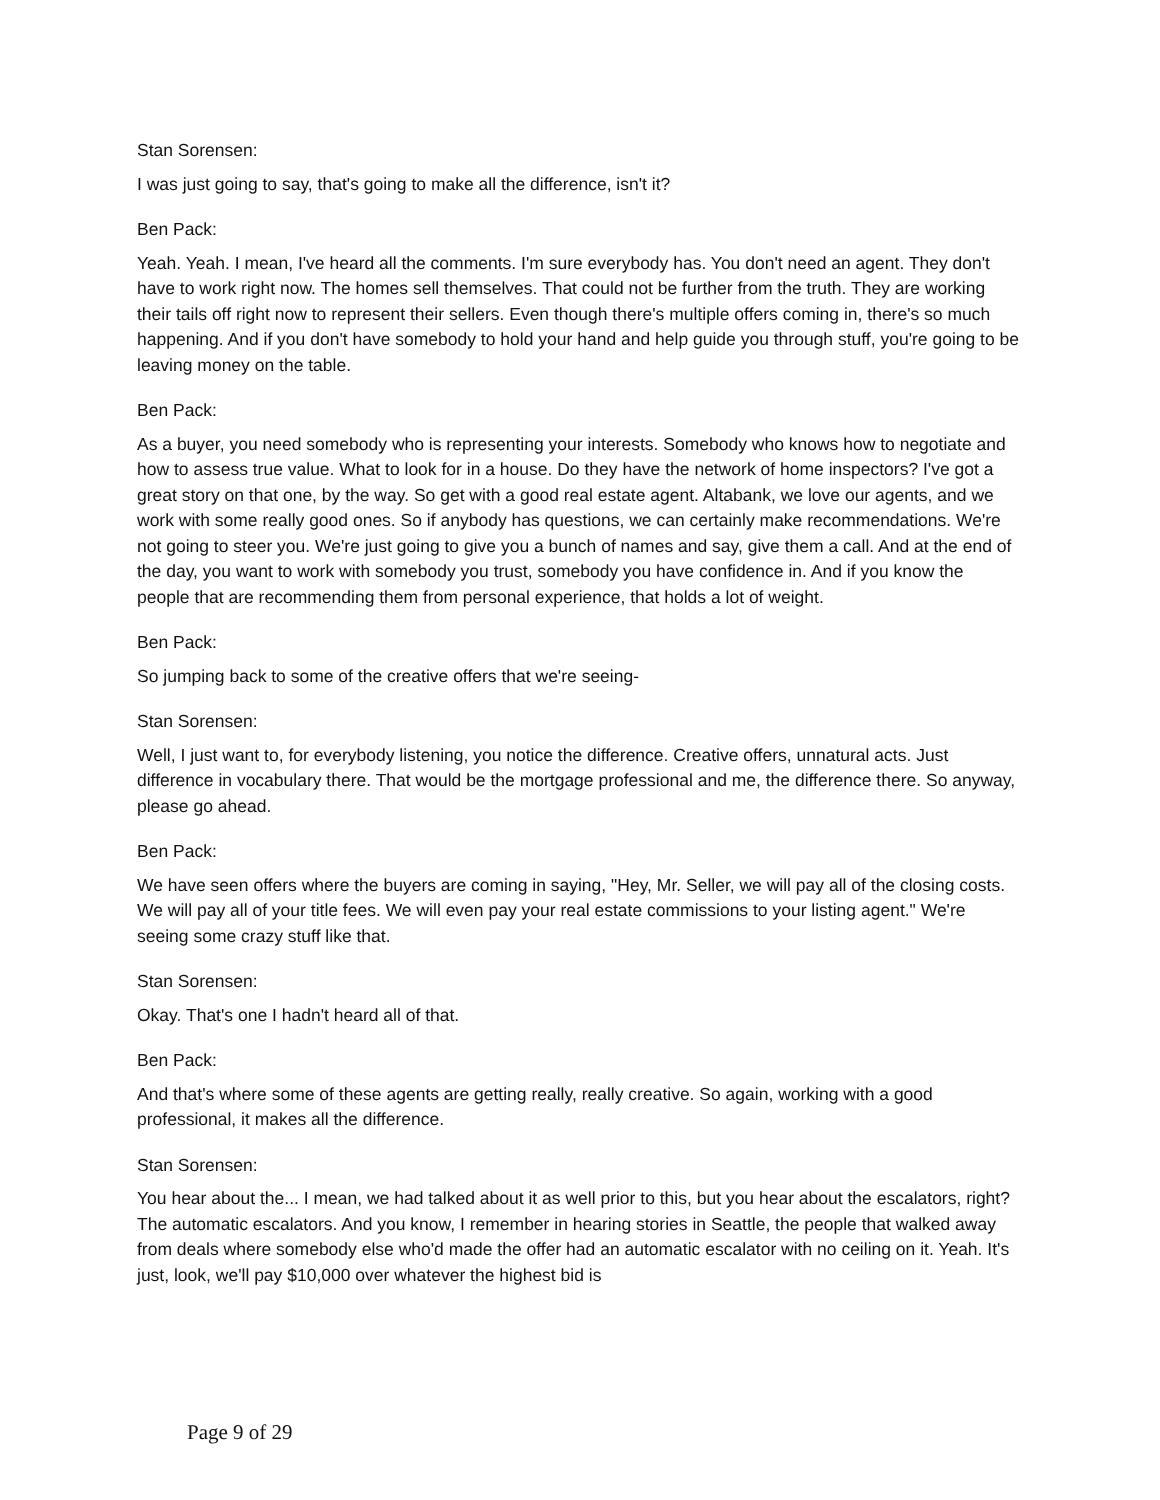Stan Sorensen:
I was just going to say, that's going to make all the difference, isn't it?
Ben Pack:
Yeah. Yeah. I mean, I've heard all the comments. I'm sure everybody has. You don't need an agent. They don't have to work right now. The homes sell themselves. That could not be further from the truth. They are working their tails off right now to represent their sellers. Even though there's multiple offers coming in, there's so much happening. And if you don't have somebody to hold your hand and help guide you through stuff, you're going to be leaving money on the table.
Ben Pack:
As a buyer, you need somebody who is representing your interests. Somebody who knows how to negotiate and how to assess true value. What to look for in a house. Do they have the network of home inspectors? I've got a great story on that one, by the way. So get with a good real estate agent. Altabank, we love our agents, and we work with some really good ones. So if anybody has questions, we can certainly make recommendations. We're not going to steer you. We're just going to give you a bunch of names and say, give them a call. And at the end of the day, you want to work with somebody you trust, somebody you have confidence in. And if you know the people that are recommending them from personal experience, that holds a lot of weight.
Ben Pack:
So jumping back to some of the creative offers that we're seeing-
Stan Sorensen:
Well, I just want to, for everybody listening, you notice the difference. Creative offers, unnatural acts. Just difference in vocabulary there. That would be the mortgage professional and me, the difference there. So anyway, please go ahead.
Ben Pack:
We have seen offers where the buyers are coming in saying, "Hey, Mr. Seller, we will pay all of the closing costs. We will pay all of your title fees. We will even pay your real estate commissions to your listing agent." We're seeing some crazy stuff like that.
Stan Sorensen:
Okay. That's one I hadn't heard all of that.
Ben Pack:
And that's where some of these agents are getting really, really creative. So again, working with a good professional, it makes all the difference.
Stan Sorensen:
You hear about the... I mean, we had talked about it as well prior to this, but you hear about the escalators, right? The automatic escalators. And you know, I remember in hearing stories in Seattle, the people that walked away from deals where somebody else who'd made the offer had an automatic escalator with no ceiling on it. Yeah. It's just, look, we'll pay $10,000 over whatever the highest bid is
Page 9 of 29